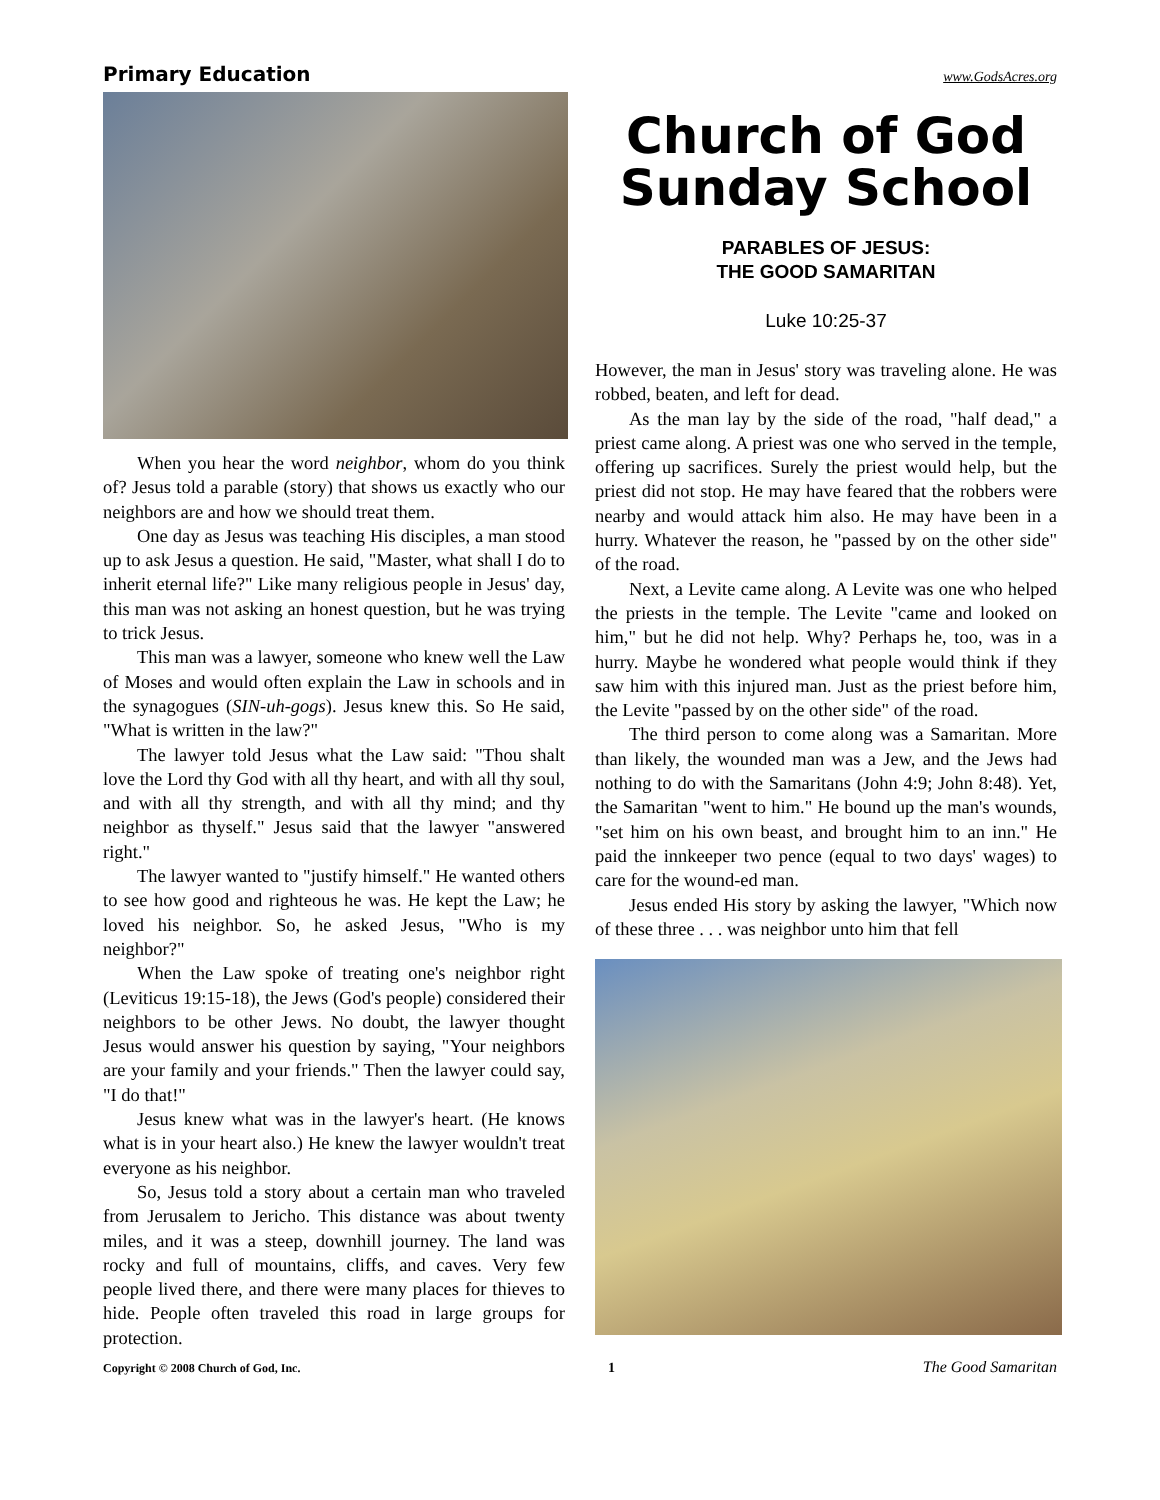Primary Education www.GodsAcres.org
When you hear the word neighbor, whom do you think of? Jesus told a parable (story) that shows us exactly who our neighbors are and how we should treat them.
One day as Jesus was teaching His disciples, a man stood up to ask Jesus a question. He said, "Master, what shall I do to inherit eternal life?" Like many religious people in Jesus' day, this man was not asking an honest question, but he was trying to trick Jesus.
This man was a lawyer, someone who knew well the Law of Moses and would often explain the Law in schools and in the synagogues (SIN-uh-gogs). Jesus knew this. So He said, "What is written in the law?"
The lawyer told Jesus what the Law said: "Thou shalt love the Lord thy God with all thy heart, and with all thy soul, and with all thy strength, and with all thy mind; and thy neighbor as thyself." Jesus said that the lawyer "answered right."
The lawyer wanted to "justify himself." He wanted others to see how good and righteous he was. He kept the Law; he loved his neighbor. So, he asked Jesus, "Who is my neighbor?"
When the Law spoke of treating one's neighbor right (Leviticus 19:15-18), the Jews (God's people) considered their neighbors to be other Jews. No doubt, the lawyer thought Jesus would answer his question by saying, "Your neighbors are your family and your friends." Then the lawyer could say, "I do that!"
Jesus knew what was in the lawyer's heart. (He knows what is in your heart also.) He knew the lawyer wouldn't treat everyone as his neighbor.
So, Jesus told a story about a certain man who traveled from Jerusalem to Jericho. This distance was about twenty miles, and it was a steep, downhill journey. The land was rocky and full of mountains, cliffs, and caves. Very few people lived there, and there were many places for thieves to hide. People often traveled this road in large groups for protection.
Church of God Sunday School
PARABLES OF JESUS:
THE GOOD SAMARITAN
Luke 10:25-37
However, the man in Jesus' story was traveling alone. He was robbed, beaten, and left for dead.
As the man lay by the side of the road, "half dead," a priest came along. A priest was one who served in the temple, offering up sacrifices. Surely the priest would help, but the priest did not stop. He may have feared that the robbers were nearby and would attack him also. He may have been in a hurry. Whatever the reason, he "passed by on the other side" of the road.
Next, a Levite came along. A Levite was one who helped the priests in the temple. The Levite "came and looked on him," but he did not help. Why? Perhaps he, too, was in a hurry. Maybe he wondered what people would think if they saw him with this injured man. Just as the priest before him, the Levite "passed by on the other side" of the road.
The third person to come along was a Samaritan. More than likely, the wounded man was a Jew, and the Jews had nothing to do with the Samaritans (John 4:9; John 8:48). Yet, the Samaritan "went to him." He bound up the man's wounds, "set him on his own beast, and brought him to an inn." He paid the innkeeper two pence (equal to two days' wages) to care for the wound-ed man.
Jesus ended His story by asking the lawyer, "Which now of these three . . . was neighbor unto him that fell
Copyright © 2008 Church of God, Inc. 1 The Good Samaritan